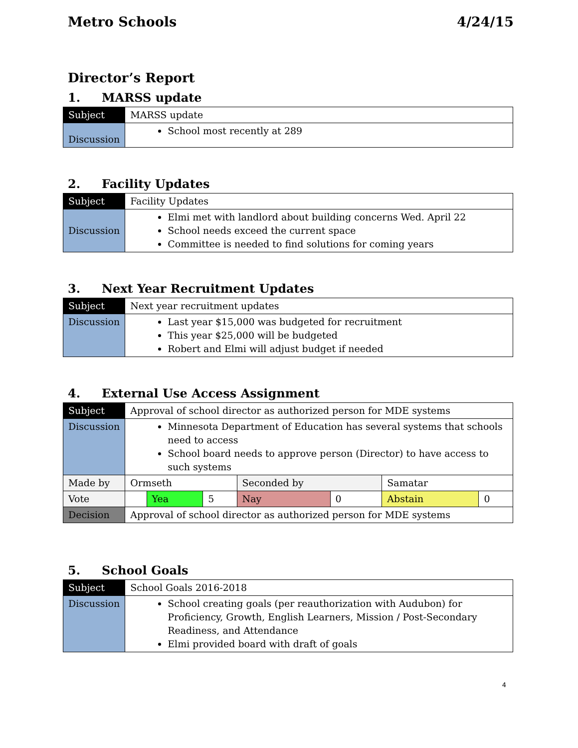Metro Schools 4/24/15
Director’s Report
1. MARSS update
| Subject | MARSS update |
| Discussion | School most recently at 289 |
2. Facility Updates
| Subject | Facility Updates |
| Discussion | Elmi met with landlord about building concerns Wed. April 22 School needs exceed the current space Committee is needed to find solutions for coming years |
3. Next Year Recruitment Updates
| Subject | Next year recruitment updates |
| Discussion | Last year $15,000 was budgeted for recruitment This year $25,000 will be budgeted Robert and Elmi will adjust budget if needed |
4. External Use Access Assignment
| Subject | Approval of school director as authorized person for MDE systems | | | | | | |
| Discussion | Minnesota Department of Education has several systems that schools need to access School board needs to approve person (Director) to have access to such systems | | | | | | |
| Made by | Ormseth | | | Seconded by | | Samatar | |
| Vote | | Yea | 5 | Nay | 0 | Abstain | 0 |
| Decision | Approval of school director as authorized person for MDE systems | | | | | | |
5. School Goals
| Subject | School Goals 2016-2018 |
| Discussion | School creating goals (per reauthorization with Audubon) for Proficiency, Growth, English Learners, Mission / Post-Secondary Readiness, and Attendance Elmi provided board with draft of goals |
4